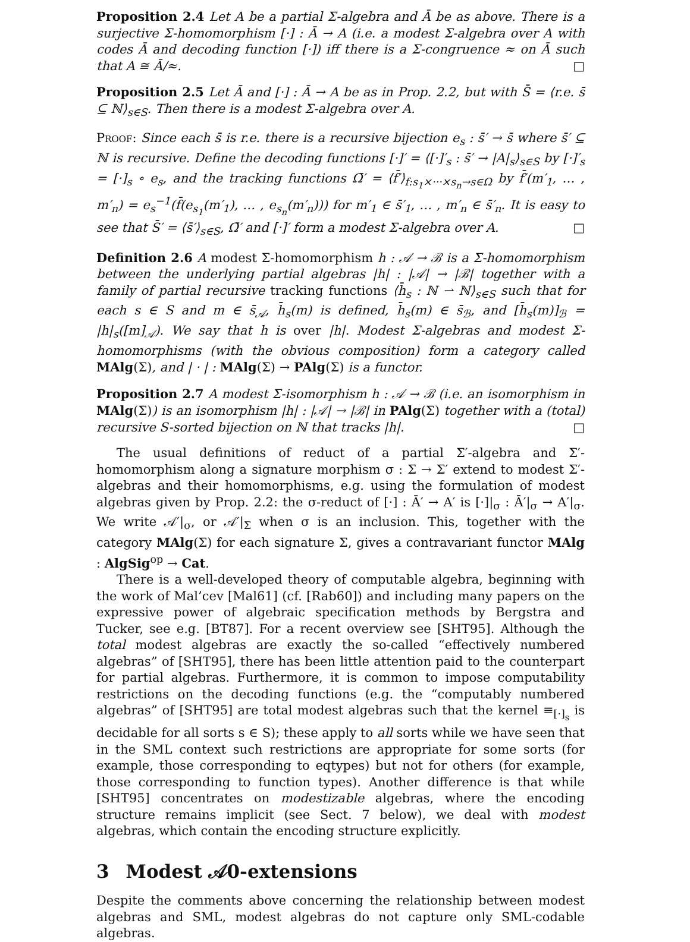Proposition 2.4 Let A be a partial Σ-algebra and Ā be as above. There is a surjective Σ-homomorphism [·] : Ā → A (i.e. a modest Σ-algebra over A with codes Ā and decoding function [·]) iff there is a Σ-congruence ≈ on Ā such that A ≅ Ā/≈. □
Proposition 2.5 Let Ā and [·] : Ā → A be as in Prop. 2.2, but with S̄ = ⟨r.e. s̄ ⊆ ℕ⟩<sub>s∈S</sub>. Then there is a modest Σ-algebra over A.
Proof: Since each s̄ is r.e. there is a recursive bijection e<sub>s</sub> : s̄′ → s̄ where s̄′ ⊆ ℕ is recursive. Define the decoding functions [·]′ = ⟨[·]′<sub>s</sub> : s̄′ → |A|<sub>s</sub>⟩<sub>s∈S</sub> by [·]′<sub>s</sub> = [·]<sub>s</sub> ∘ e<sub>s</sub>, and the tracking functions Ω̄′ = ⟨f̄′⟩<sub>f:s<sub>1</sub>×···×s<sub>n</sub>→s∈Ω</sub> by f̄′(m′<sub>1</sub>, … , m′<sub>n</sub>) = e<sub>s</sub><sup>−1</sup>(f̄(e<sub>s<sub>1</sub></sub>(m′<sub>1</sub>), … , e<sub>s<sub>n</sub></sub>(m′<sub>n</sub>))) for m′<sub>1</sub> ∈ s̄′<sub>1</sub>, … , m′<sub>n</sub> ∈ s̄′<sub>n</sub>. It is easy to see that S̄′ = ⟨s̄′⟩<sub>s∈S</sub>, Ω̄′ and [·]′ form a modest Σ-algebra over A. □
Definition 2.6 A modest Σ-homomorphism h : 𝒜 → ℬ is a Σ-homomorphism between the underlying partial algebras |h| : |𝒜| → |ℬ| together with a family of partial recursive tracking functions ⟨h̄<sub>s</sub> : ℕ ⇀ ℕ⟩<sub>s∈S</sub> such that for each s ∈ S and m ∈ s̄<sub>𝒜</sub>, h̄<sub>s</sub>(m) is defined, h̄<sub>s</sub>(m) ∈ s̄<sub>ℬ</sub>, and [h̄<sub>s</sub>(m)]<sub>ℬ</sub> = |h|<sub>s</sub>([m]<sub>𝒜</sub>). We say that h is over |h|. Modest Σ-algebras and modest Σ-homomorphisms (with the obvious composition) form a category called MAlg(Σ), and | · | : MAlg(Σ) → PAlg(Σ) is a functor.
Proposition 2.7 A modest Σ-isomorphism h : 𝒜 → ℬ (i.e. an isomorphism in MAlg(Σ)) is an isomorphism |h| : |𝒜| → |ℬ| in PAlg(Σ) together with a (total) recursive S-sorted bijection on ℕ that tracks |h|. □
The usual definitions of reduct of a partial Σ′-algebra and Σ′-homomorphism along a signature morphism σ : Σ → Σ′ extend to modest Σ′-algebras and their homomorphisms, e.g. using the formulation of modest algebras given by Prop. 2.2: the σ-reduct of [·] : Ā′ → A′ is [·]|<sub>σ</sub> : Ā′|<sub>σ</sub> → A′|<sub>σ</sub>. We write 𝒜′|<sub>σ</sub>, or 𝒜′|<sub>Σ</sub> when σ is an inclusion. This, together with the category MAlg(Σ) for each signature Σ, gives a contravariant functor MAlg : AlgSig<sup>op</sup> → Cat.
There is a well-developed theory of computable algebra, beginning with the work of Mal’cev [Mal61] (cf. [Rab60]) and including many papers on the expressive power of algebraic specification methods by Bergstra and Tucker, see e.g. [BT87]. For a recent overview see [SHT95]. Although the total modest algebras are exactly the so-called “effectively numbered algebras” of [SHT95], there has been little attention paid to the counterpart for partial algebras. Furthermore, it is common to impose computability restrictions on the decoding functions (e.g. the “computably numbered algebras” of [SHT95] are total modest algebras such that the kernel ≡<sub>[·]<sub>s</sub></sub> is decidable for all sorts s ∈ S); these apply to all sorts while we have seen that in the SML context such restrictions are appropriate for some sorts (for example, those corresponding to eqtypes) but not for others (for example, those corresponding to function types). Another difference is that while [SHT95] concentrates on modestizable algebras, where the encoding structure remains implicit (see Sect. 7 below), we deal with modest algebras, which contain the encoding structure explicitly.
3 Modest 𝒜0-extensions
Despite the comments above concerning the relationship between modest algebras and SML, modest algebras do not capture only SML-codable algebras.